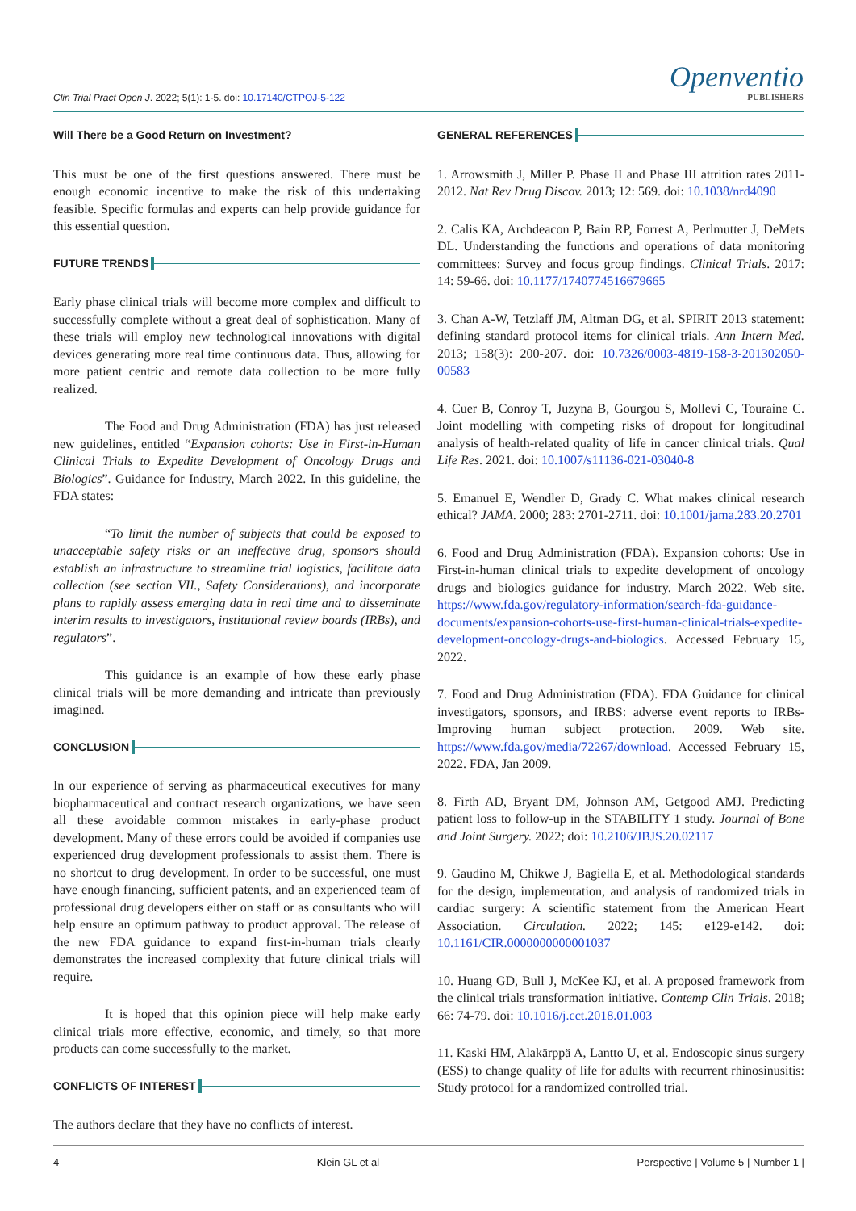Clin Trial Pract Open J. 2022; 5(1): 1-5. doi: 10.17140/CTPOJ-5-122
Openventio
PUBLISHERS
Will There be a Good Return on Investment?
This must be one of the first questions answered. There must be enough economic incentive to make the risk of this undertaking feasible. Specific formulas and experts can help provide guidance for this essential question.
FUTURE TRENDS
Early phase clinical trials will become more complex and difficult to successfully complete without a great deal of sophistication. Many of these trials will employ new technological innovations with digital devices generating more real time continuous data. Thus, allowing for more patient centric and remote data collection to be more fully realized.
The Food and Drug Administration (FDA) has just released new guidelines, entitled “Expansion cohorts: Use in First-in-Human Clinical Trials to Expedite Development of Oncology Drugs and Biologics”. Guidance for Industry, March 2022. In this guideline, the FDA states:
“To limit the number of subjects that could be exposed to unacceptable safety risks or an ineffective drug, sponsors should establish an infrastructure to streamline trial logistics, facilitate data collection (see section VII., Safety Considerations), and incorporate plans to rapidly assess emerging data in real time and to disseminate interim results to investigators, institutional review boards (IRBs), and regulators”.
This guidance is an example of how these early phase clinical trials will be more demanding and intricate than previously imagined.
CONCLUSION
In our experience of serving as pharmaceutical executives for many biopharmaceutical and contract research organizations, we have seen all these avoidable common mistakes in early-phase product development. Many of these errors could be avoided if companies use experienced drug development professionals to assist them. There is no shortcut to drug development. In order to be successful, one must have enough financing, sufficient patents, and an experienced team of professional drug developers either on staff or as consultants who will help ensure an optimum pathway to product approval. The release of the new FDA guidance to expand first-in-human trials clearly demonstrates the increased complexity that future clinical trials will require.
It is hoped that this opinion piece will help make early clinical trials more effective, economic, and timely, so that more products can come successfully to the market.
CONFLICTS OF INTEREST
The authors declare that they have no conflicts of interest.
GENERAL REFERENCES
1. Arrowsmith J, Miller P. Phase II and Phase III attrition rates 2011-2012. Nat Rev Drug Discov. 2013; 12: 569. doi: 10.1038/nrd4090
2. Calis KA, Archdeacon P, Bain RP, Forrest A, Perlmutter J, DeMets DL. Understanding the functions and operations of data monitoring committees: Survey and focus group findings. Clinical Trials. 2017: 14: 59-66. doi: 10.1177/1740774516679665
3. Chan A-W, Tetzlaff JM, Altman DG, et al. SPIRIT 2013 statement: defining standard protocol items for clinical trials. Ann Intern Med. 2013; 158(3): 200-207. doi: 10.7326/0003-4819-158-3-201302050-00583
4. Cuer B, Conroy T, Juzyna B, Gourgou S, Mollevi C, Touraine C. Joint modelling with competing risks of dropout for longitudinal analysis of health-related quality of life in cancer clinical trials. Qual Life Res. 2021. doi: 10.1007/s11136-021-03040-8
5. Emanuel E, Wendler D, Grady C. What makes clinical research ethical? JAMA. 2000; 283: 2701-2711. doi: 10.1001/jama.283.20.2701
6. Food and Drug Administration (FDA). Expansion cohorts: Use in First-in-human clinical trials to expedite development of oncology drugs and biologics guidance for industry. March 2022. Web site. https://www.fda.gov/regulatory-information/search-fda-guidance-documents/expansion-cohorts-use-first-human-clinical-trials-expedite-development-oncology-drugs-and-biologics. Accessed February 15, 2022.
7. Food and Drug Administration (FDA). FDA Guidance for clinical investigators, sponsors, and IRBS: adverse event reports to IRBs-Improving human subject protection. 2009. Web site. https://www.fda.gov/media/72267/download. Accessed February 15, 2022. FDA, Jan 2009.
8. Firth AD, Bryant DM, Johnson AM, Getgood AMJ. Predicting patient loss to follow-up in the STABILITY 1 study. Journal of Bone and Joint Surgery. 2022; doi: 10.2106/JBJS.20.02117
9. Gaudino M, Chikwe J, Bagiella E, et al. Methodological standards for the design, implementation, and analysis of randomized trials in cardiac surgery: A scientific statement from the American Heart Association. Circulation. 2022; 145: e129-e142. doi: 10.1161/CIR.0000000000001037
10. Huang GD, Bull J, McKee KJ, et al. A proposed framework from the clinical trials transformation initiative. Contemp Clin Trials. 2018; 66: 74-79. doi: 10.1016/j.cct.2018.01.003
11. Kaski HM, Alakärppä A, Lantto U, et al. Endoscopic sinus surgery (ESS) to change quality of life for adults with recurrent rhinosinusitis: Study protocol for a randomized controlled trial.
4 Klein GL et al Perspective | Volume 5 | Number 1 |